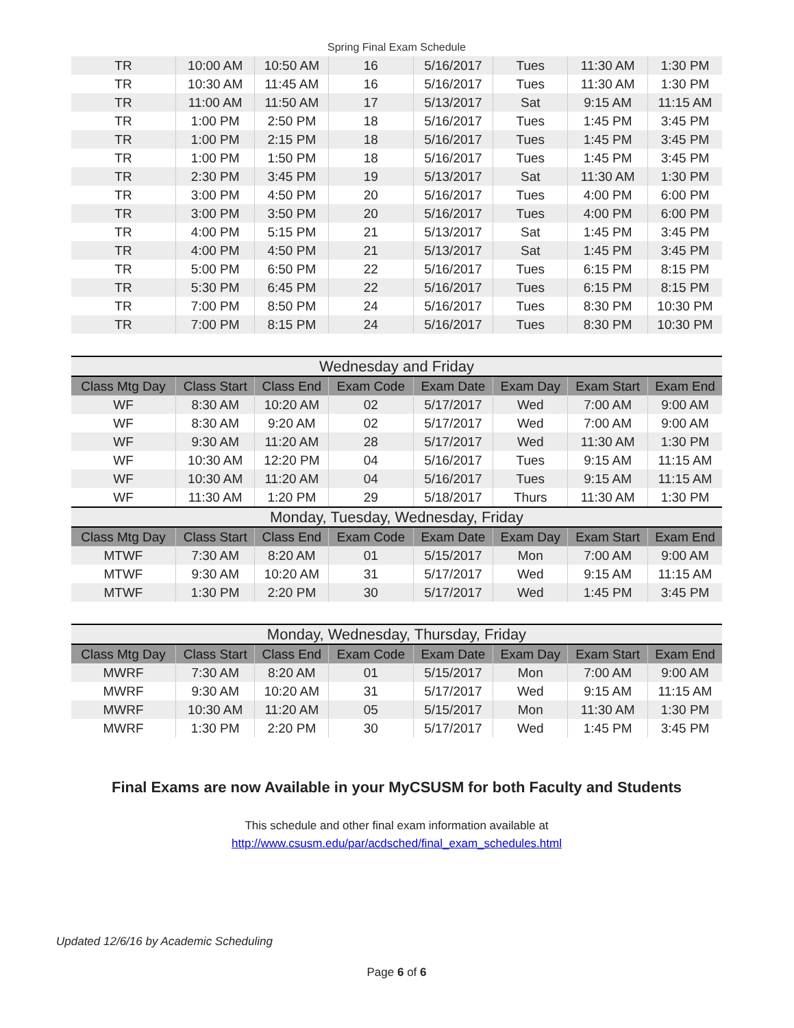Spring Final Exam Schedule
| TR | 10:00 AM | 10:50 AM | 16 | 5/16/2017 | Tues | 11:30 AM | 1:30 PM |
| TR | 10:30 AM | 11:45 AM | 16 | 5/16/2017 | Tues | 11:30 AM | 1:30 PM |
| TR | 11:00 AM | 11:50 AM | 17 | 5/13/2017 | Sat | 9:15 AM | 11:15 AM |
| TR | 1:00 PM | 2:50 PM | 18 | 5/16/2017 | Tues | 1:45 PM | 3:45 PM |
| TR | 1:00 PM | 2:15 PM | 18 | 5/16/2017 | Tues | 1:45 PM | 3:45 PM |
| TR | 1:00 PM | 1:50 PM | 18 | 5/16/2017 | Tues | 1:45 PM | 3:45 PM |
| TR | 2:30 PM | 3:45 PM | 19 | 5/13/2017 | Sat | 11:30 AM | 1:30 PM |
| TR | 3:00 PM | 4:50 PM | 20 | 5/16/2017 | Tues | 4:00 PM | 6:00 PM |
| TR | 3:00 PM | 3:50 PM | 20 | 5/16/2017 | Tues | 4:00 PM | 6:00 PM |
| TR | 4:00 PM | 5:15 PM | 21 | 5/13/2017 | Sat | 1:45 PM | 3:45 PM |
| TR | 4:00 PM | 4:50 PM | 21 | 5/13/2017 | Sat | 1:45 PM | 3:45 PM |
| TR | 5:00 PM | 6:50 PM | 22 | 5/16/2017 | Tues | 6:15 PM | 8:15 PM |
| TR | 5:30 PM | 6:45 PM | 22 | 5/16/2017 | Tues | 6:15 PM | 8:15 PM |
| TR | 7:00 PM | 8:50 PM | 24 | 5/16/2017 | Tues | 8:30 PM | 10:30 PM |
| TR | 7:00 PM | 8:15 PM | 24 | 5/16/2017 | Tues | 8:30 PM | 10:30 PM |
| Wednesday and Friday | | | | | | | |
| Class Mtg Day | Class Start | Class End | Exam Code | Exam Date | Exam Day | Exam Start | Exam End |
| WF | 8:30 AM | 10:20 AM | 02 | 5/17/2017 | Wed | 7:00 AM | 9:00 AM |
| WF | 8:30 AM | 9:20 AM | 02 | 5/17/2017 | Wed | 7:00 AM | 9:00 AM |
| WF | 9:30 AM | 11:20 AM | 28 | 5/17/2017 | Wed | 11:30 AM | 1:30 PM |
| WF | 10:30 AM | 12:20 PM | 04 | 5/16/2017 | Tues | 9:15 AM | 11:15 AM |
| WF | 10:30 AM | 11:20 AM | 04 | 5/16/2017 | Tues | 9:15 AM | 11:15 AM |
| WF | 11:30 AM | 1:20 PM | 29 | 5/18/2017 | Thurs | 11:30 AM | 1:30 PM |
| Monday, Tuesday, Wednesday, Friday | | | | | | | |
| Class Mtg Day | Class Start | Class End | Exam Code | Exam Date | Exam Day | Exam Start | Exam End |
| MTWF | 7:30 AM | 8:20 AM | 01 | 5/15/2017 | Mon | 7:00 AM | 9:00 AM |
| MTWF | 9:30 AM | 10:20 AM | 31 | 5/17/2017 | Wed | 9:15 AM | 11:15 AM |
| MTWF | 1:30 PM | 2:20 PM | 30 | 5/17/2017 | Wed | 1:45 PM | 3:45 PM |
| Monday, Wednesday, Thursday, Friday | | | | | | | |
| Class Mtg Day | Class Start | Class End | Exam Code | Exam Date | Exam Day | Exam Start | Exam End |
| MWRF | 7:30 AM | 8:20 AM | 01 | 5/15/2017 | Mon | 7:00 AM | 9:00 AM |
| MWRF | 9:30 AM | 10:20 AM | 31 | 5/17/2017 | Wed | 9:15 AM | 11:15 AM |
| MWRF | 10:30 AM | 11:20 AM | 05 | 5/15/2017 | Mon | 11:30 AM | 1:30 PM |
| MWRF | 1:30 PM | 2:20 PM | 30 | 5/17/2017 | Wed | 1:45 PM | 3:45 PM |
Final Exams are now Available in your MyCSUSM for both Faculty and Students
This schedule and other final exam information available at
http://www.csusm.edu/par/acdsched/final_exam_schedules.html
Updated 12/6/16 by Academic Scheduling
Page 6 of 6